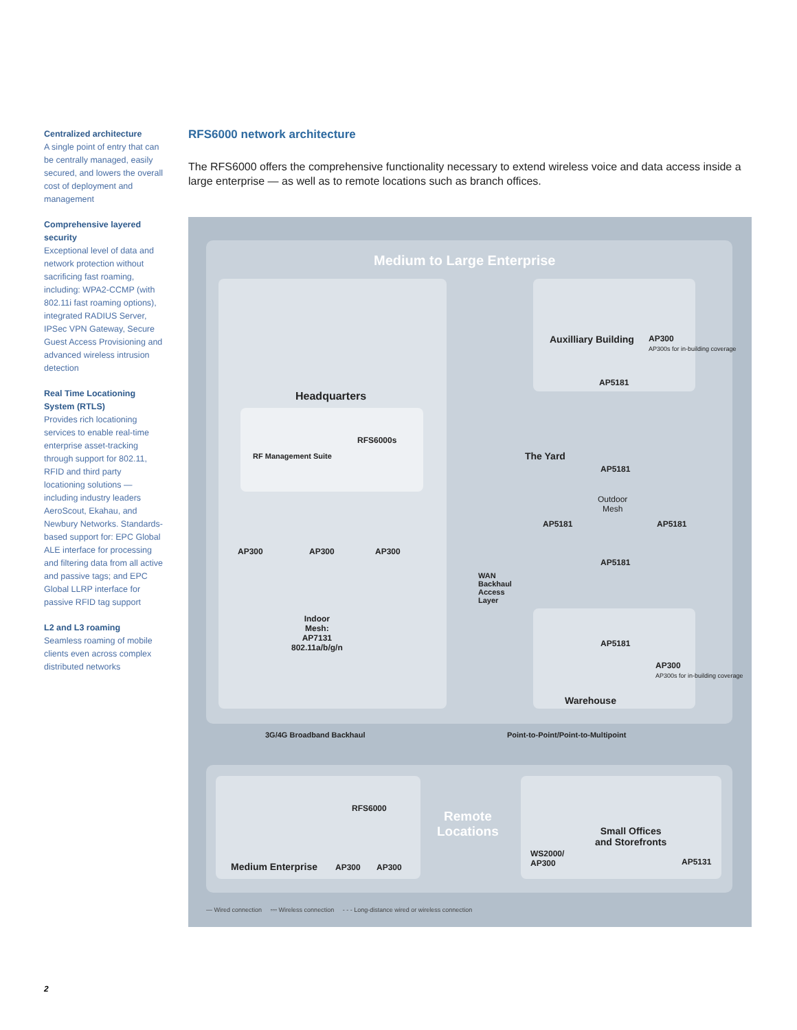Centralized architecture
A single point of entry that can be centrally managed, easily secured, and lowers the overall cost of deployment and management
Comprehensive layered security
Exceptional level of data and network protection without sacrificing fast roaming, including: WPA2-CCMP (with 802.11i fast roaming options), integrated RADIUS Server, IPSec VPN Gateway, Secure Guest Access Provisioning and advanced wireless intrusion detection
Real Time Locationing System (RTLS)
Provides rich locationing services to enable real-time enterprise asset-tracking through support for 802.11, RFID and third party locationing solutions — including industry leaders AeroScout, Ekahau, and Newbury Networks. Standards-based support for: EPC Global ALE interface for processing and filtering data from all active and passive tags; and EPC Global LLRP interface for passive RFID tag support
L2 and L3 roaming
Seamless roaming of mobile clients even across complex distributed networks
RFS6000 network architecture
The RFS6000 offers the comprehensive functionality necessary to extend wireless voice and data access inside a large enterprise — as well as to remote locations such as branch offices.
Medium to Large Enterprise
Headquarters
RFS6000s
RF Management Suite
AP300 AP300 AP300
Indoor
Mesh:
AP7131
802.11a/b/g/n
Auxilliary Building
AP300
AP300s for in-building coverage
AP5181
The Yard
AP5181
Outdoor
Mesh
AP5181 AP5181
AP5181
WAN
Backhaul
Access
Layer
AP5181
AP300
AP300s for in-building coverage
Warehouse
3G/4G Broadband Backhaul
Point-to-Point/Point-to-Multipoint
RFS6000
Medium Enterprise AP300 AP300
Remote
Locations
Small Offices
and Storefronts
WS2000/
AP300
AP5131
— Wired connection ▫▫▫ Wireless connection - - - Long-distance wired or wireless connection
2